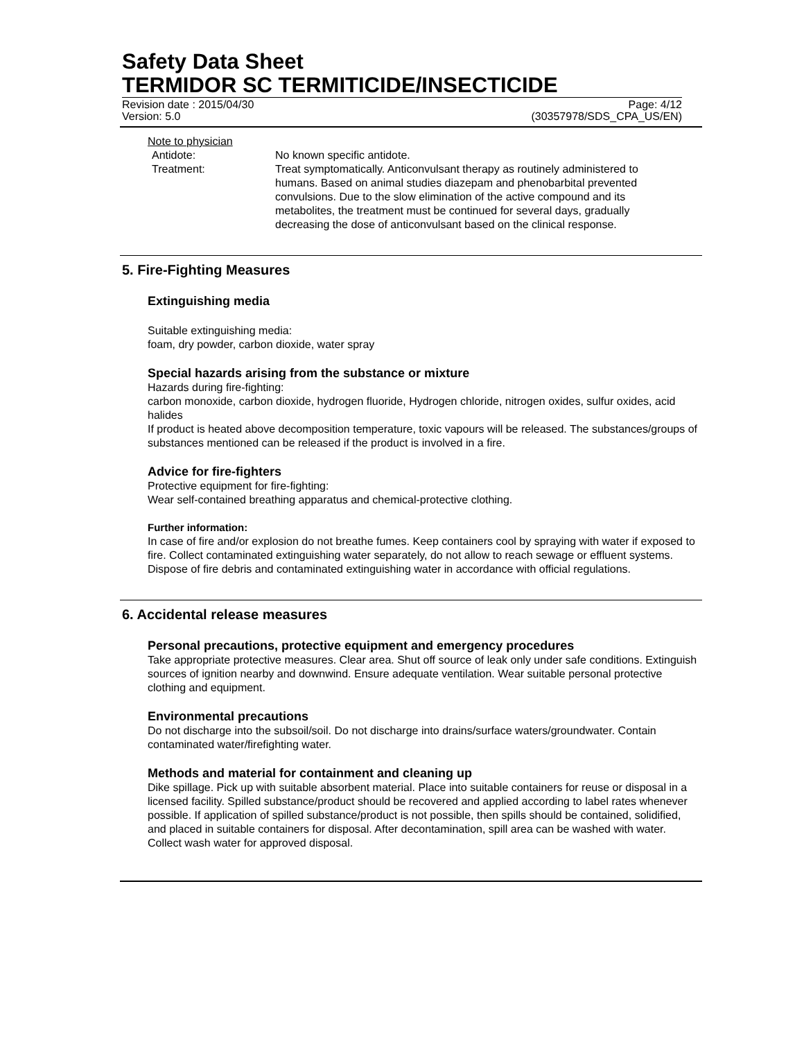Safety Data Sheet
TERMIDOR SC TERMITICIDE/INSECTICIDE
Revision date : 2015/04/30
Version: 5.0
Page: 4/12
(30357978/SDS_CPA_US/EN)
Note to physician
Antidote: No known specific antidote.
Treatment: Treat symptomatically. Anticonvulsant therapy as routinely administered to humans. Based on animal studies diazepam and phenobarbital prevented convulsions. Due to the slow elimination of the active compound and its metabolites, the treatment must be continued for several days, gradually decreasing the dose of anticonvulsant based on the clinical response.
5. Fire-Fighting Measures
Extinguishing media
Suitable extinguishing media:
foam, dry powder, carbon dioxide, water spray
Special hazards arising from the substance or mixture
Hazards during fire-fighting:
carbon monoxide, carbon dioxide, hydrogen fluoride, Hydrogen chloride, nitrogen oxides, sulfur oxides, acid halides
If product is heated above decomposition temperature, toxic vapours will be released. The substances/groups of substances mentioned can be released if the product is involved in a fire.
Advice for fire-fighters
Protective equipment for fire-fighting:
Wear self-contained breathing apparatus and chemical-protective clothing.
Further information:
In case of fire and/or explosion do not breathe fumes. Keep containers cool by spraying with water if exposed to fire. Collect contaminated extinguishing water separately, do not allow to reach sewage or effluent systems. Dispose of fire debris and contaminated extinguishing water in accordance with official regulations.
6. Accidental release measures
Personal precautions, protective equipment and emergency procedures
Take appropriate protective measures. Clear area. Shut off source of leak only under safe conditions. Extinguish sources of ignition nearby and downwind. Ensure adequate ventilation. Wear suitable personal protective clothing and equipment.
Environmental precautions
Do not discharge into the subsoil/soil. Do not discharge into drains/surface waters/groundwater. Contain contaminated water/firefighting water.
Methods and material for containment and cleaning up
Dike spillage. Pick up with suitable absorbent material. Place into suitable containers for reuse or disposal in a licensed facility. Spilled substance/product should be recovered and applied according to label rates whenever possible. If application of spilled substance/product is not possible, then spills should be contained, solidified, and placed in suitable containers for disposal. After decontamination, spill area can be washed with water. Collect wash water for approved disposal.